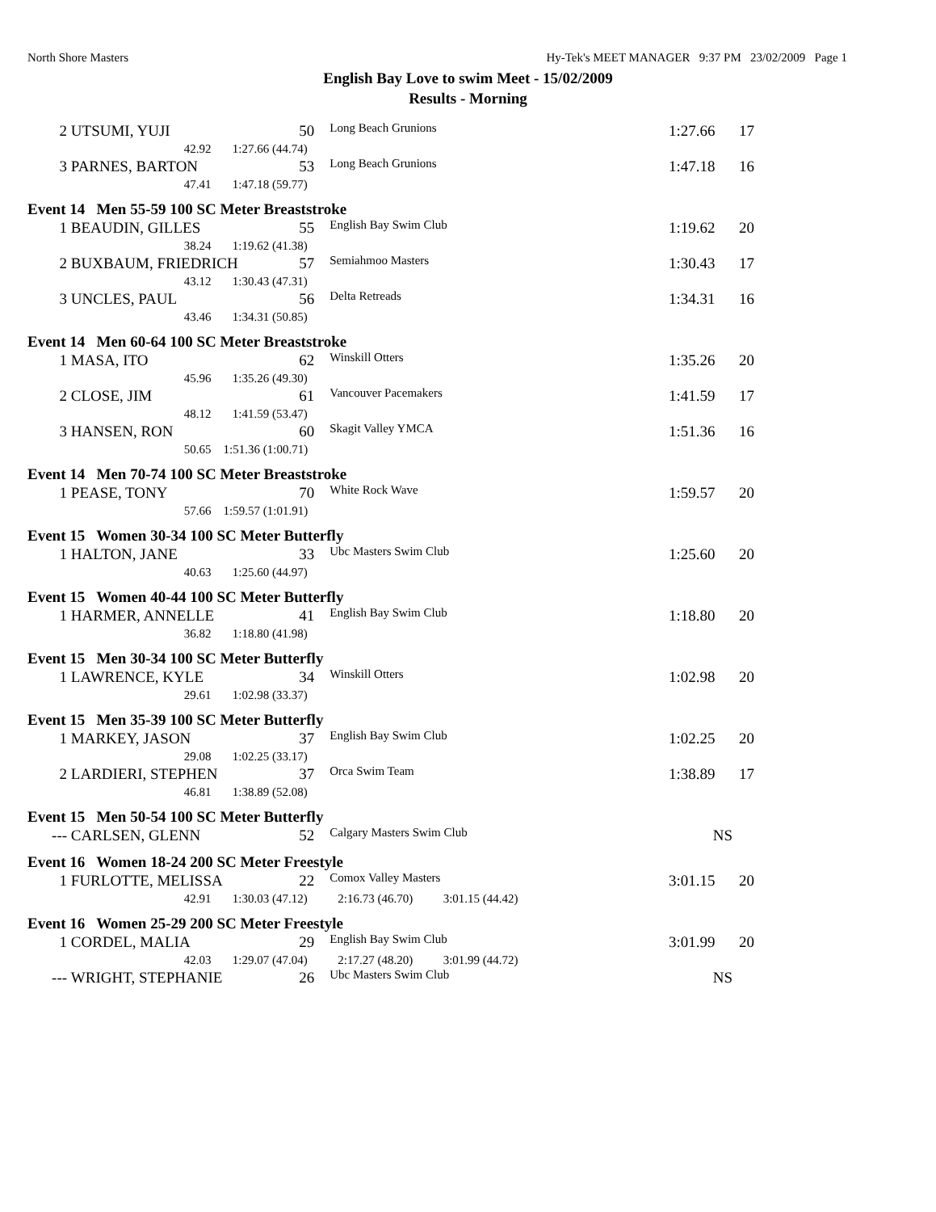North Shore Masters Hy-Tek's MEET MANAGER 9:37 PM 23/02/2009 Page 1
English Bay Love to swim Meet - 15/02/2009
Results - Morning
| 2 | UTSUMI, YUJI | 50 | Long Beach Grunions | 1:27.66 | 17 |
| | 42.92 1:27.66 (44.74) | | | | |
| 3 | PARNES, BARTON | 53 | Long Beach Grunions | 1:47.18 | 16 |
| | 47.41 1:47.18 (59.77) | | | | |
| Event 14 Men 55-59 100 SC Meter Breaststroke | | | | | |
| 1 | BEAUDIN, GILLES | 55 | English Bay Swim Club | 1:19.62 | 20 |
| | 38.24 1:19.62 (41.38) | | | | |
| 2 | BUXBAUM, FRIEDRICH | 57 | Semiahmoo Masters | 1:30.43 | 17 |
| | 43.12 1:30.43 (47.31) | | | | |
| 3 | UNCLES, PAUL | 56 | Delta Retreads | 1:34.31 | 16 |
| | 43.46 1:34.31 (50.85) | | | | |
| Event 14 Men 60-64 100 SC Meter Breaststroke | | | | | |
| 1 | MASA, ITO | 62 | Winskill Otters | 1:35.26 | 20 |
| | 45.96 1:35.26 (49.30) | | | | |
| 2 | CLOSE, JIM | 61 | Vancouver Pacemakers | 1:41.59 | 17 |
| | 48.12 1:41.59 (53.47) | | | | |
| 3 | HANSEN, RON | 60 | Skagit Valley YMCA | 1:51.36 | 16 |
| | 50.65 1:51.36 (1:00.71) | | | | |
| Event 14 Men 70-74 100 SC Meter Breaststroke | | | | | |
| 1 | PEASE, TONY | 70 | White Rock Wave | 1:59.57 | 20 |
| | 57.66 1:59.57 (1:01.91) | | | | |
| Event 15 Women 30-34 100 SC Meter Butterfly | | | | | |
| 1 | HALTON, JANE | 33 | Ubc Masters Swim Club | 1:25.60 | 20 |
| | 40.63 1:25.60 (44.97) | | | | |
| Event 15 Women 40-44 100 SC Meter Butterfly | | | | | |
| 1 | HARMER, ANNELLE | 41 | English Bay Swim Club | 1:18.80 | 20 |
| | 36.82 1:18.80 (41.98) | | | | |
| Event 15 Men 30-34 100 SC Meter Butterfly | | | | | |
| 1 | LAWRENCE, KYLE | 34 | Winskill Otters | 1:02.98 | 20 |
| | 29.61 1:02.98 (33.37) | | | | |
| Event 15 Men 35-39 100 SC Meter Butterfly | | | | | |
| 1 | MARKEY, JASON | 37 | English Bay Swim Club | 1:02.25 | 20 |
| | 29.08 1:02.25 (33.17) | | | | |
| 2 | LARDIERI, STEPHEN | 37 | Orca Swim Team | 1:38.89 | 17 |
| | 46.81 1:38.89 (52.08) | | | | |
| Event 15 Men 50-54 100 SC Meter Butterfly | | | | | |
| --- | CARLSEN, GLENN | 52 | Calgary Masters Swim Club | NS | |
| Event 16 Women 18-24 200 SC Meter Freestyle | | | | | |
| 1 | FURLOTTE, MELISSA | 22 | Comox Valley Masters | 3:01.15 | 20 |
| | 42.91 1:30.03 (47.12) 2:16.73 (46.70) 3:01.15 (44.42) | | | | |
| Event 16 Women 25-29 200 SC Meter Freestyle | | | | | |
| 1 | CORDEL, MALIA | 29 | English Bay Swim Club | 3:01.99 | 20 |
| | 42.03 1:29.07 (47.04) 2:17.27 (48.20) 3:01.99 (44.72) | | | | |
| --- | WRIGHT, STEPHANIE | 26 | Ubc Masters Swim Club | NS | |